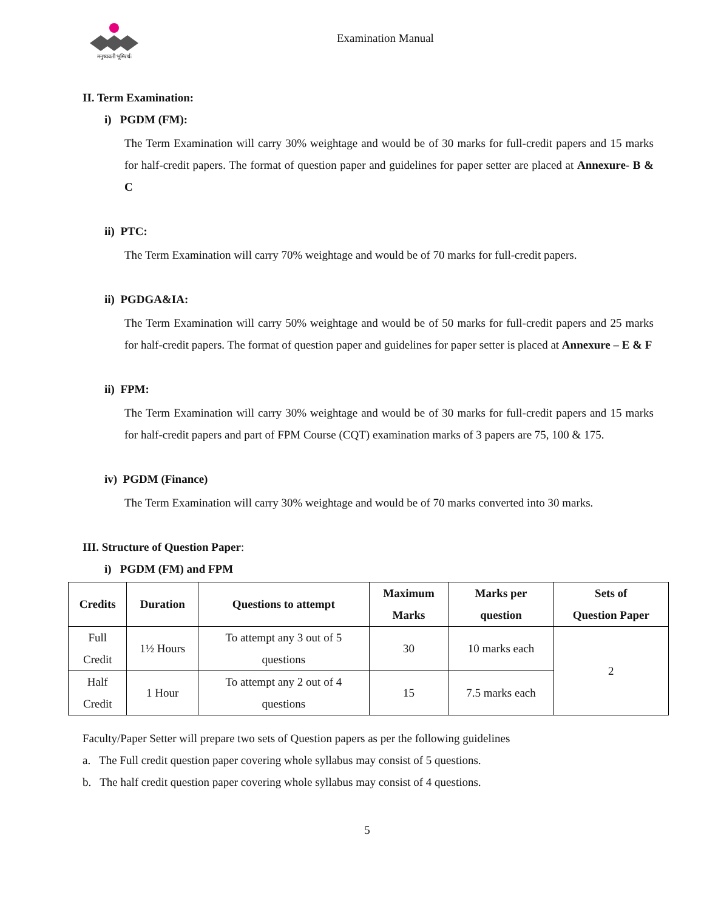मनुष्यवती भूमिरर्थः
Examination Manual
II. Term Examination:
i) PGDM (FM):
The Term Examination will carry 30% weightage and would be of 30 marks for full-credit papers and 15 marks for half-credit papers. The format of question paper and guidelines for paper setter are placed at Annexure- B & C
ii) PTC:
The Term Examination will carry 70% weightage and would be of 70 marks for full-credit papers.
ii) PGDGA&IA:
The Term Examination will carry 50% weightage and would be of 50 marks for full-credit papers and 25 marks for half-credit papers. The format of question paper and guidelines for paper setter is placed at Annexure – E & F
ii) FPM:
The Term Examination will carry 30% weightage and would be of 30 marks for full-credit papers and 15 marks for half-credit papers and part of FPM Course (CQT) examination marks of 3 papers are 75, 100 & 175.
iv) PGDM (Finance)
The Term Examination will carry 30% weightage and would be of 70 marks converted into 30 marks.
III. Structure of Question Paper:
i) PGDM (FM) and FPM
| Credits | Duration | Questions to attempt | Maximum Marks | Marks per question | Sets of Question Paper |
| --- | --- | --- | --- | --- | --- |
| Full Credit | 1½ Hours | To attempt any 3 out of 5 questions | 30 | 10 marks each | 2 |
| Half Credit | 1 Hour | To attempt any 2 out of 4 questions | 15 | 7.5 marks each | |
Faculty/Paper Setter will prepare two sets of Question papers as per the following guidelines
a. The Full credit question paper covering whole syllabus may consist of 5 questions.
b. The half credit question paper covering whole syllabus may consist of 4 questions.
5